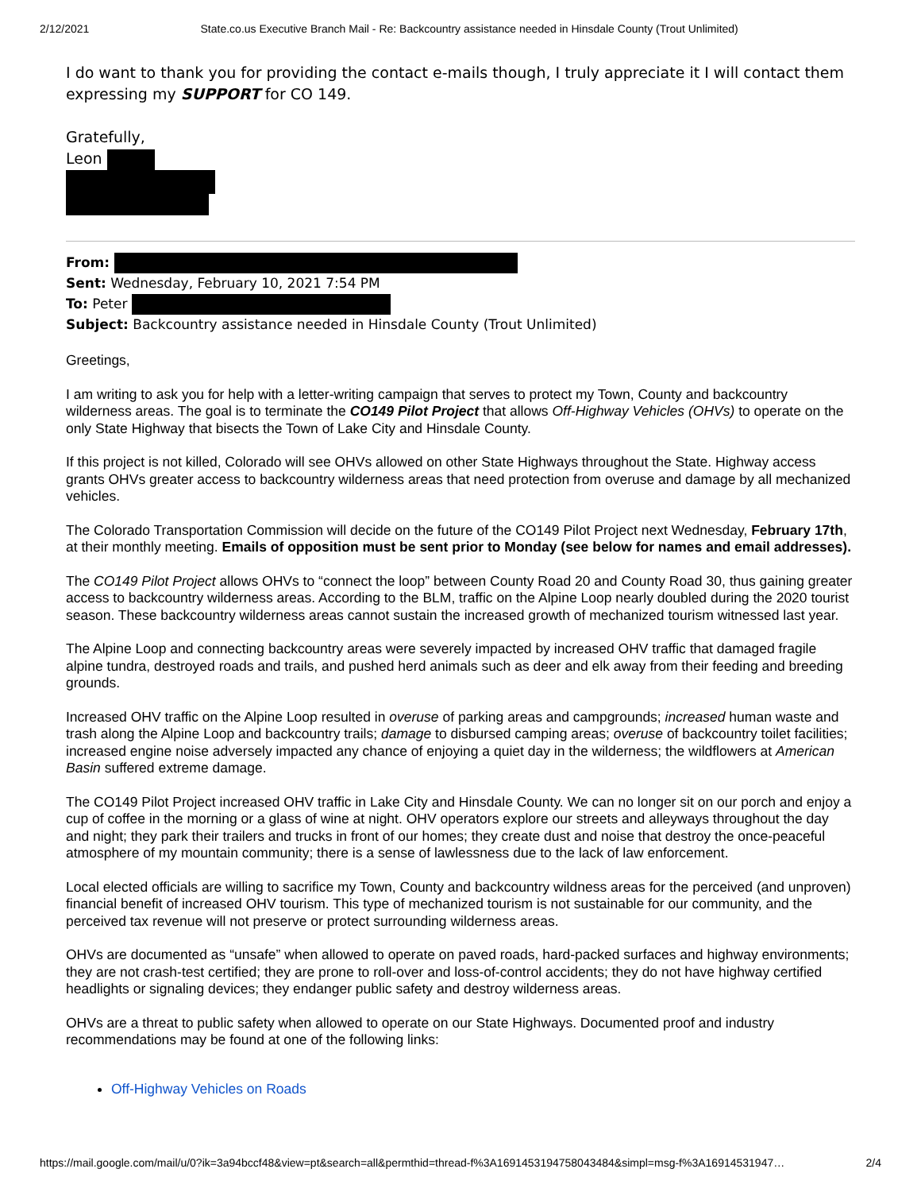2/12/2021 State.co.us Executive Branch Mail - Re: Backcountry assistance needed in Hinsdale County (Trout Unlimited)
I do want to thank you for providing the contact e-mails though, I truly appreciate it I will contact them expressing my SUPPORT for CO 149.
Gratefully,
Leon
From:
Sent: Wednesday, February 10, 2021 7:54 PM
To: Peter
Subject: Backcountry assistance needed in Hinsdale County (Trout Unlimited)
Greetings,
I am writing to ask you for help with a letter-writing campaign that serves to protect my Town, County and backcountry wilderness areas. The goal is to terminate the CO149 Pilot Project that allows Off-Highway Vehicles (OHVs) to operate on the only State Highway that bisects the Town of Lake City and Hinsdale County.
If this project is not killed, Colorado will see OHVs allowed on other State Highways throughout the State. Highway access grants OHVs greater access to backcountry wilderness areas that need protection from overuse and damage by all mechanized vehicles.
The Colorado Transportation Commission will decide on the future of the CO149 Pilot Project next Wednesday, February 17th, at their monthly meeting. Emails of opposition must be sent prior to Monday (see below for names and email addresses).
The CO149 Pilot Project allows OHVs to “connect the loop” between County Road 20 and County Road 30, thus gaining greater access to backcountry wilderness areas. According to the BLM, traffic on the Alpine Loop nearly doubled during the 2020 tourist season. These backcountry wilderness areas cannot sustain the increased growth of mechanized tourism witnessed last year.
The Alpine Loop and connecting backcountry areas were severely impacted by increased OHV traffic that damaged fragile alpine tundra, destroyed roads and trails, and pushed herd animals such as deer and elk away from their feeding and breeding grounds.
Increased OHV traffic on the Alpine Loop resulted in overuse of parking areas and campgrounds; increased human waste and trash along the Alpine Loop and backcountry trails; damage to disbursed camping areas; overuse of backcountry toilet facilities; increased engine noise adversely impacted any chance of enjoying a quiet day in the wilderness; the wildflowers at American Basin suffered extreme damage.
The CO149 Pilot Project increased OHV traffic in Lake City and Hinsdale County. We can no longer sit on our porch and enjoy a cup of coffee in the morning or a glass of wine at night. OHV operators explore our streets and alleyways throughout the day and night; they park their trailers and trucks in front of our homes; they create dust and noise that destroy the once-peaceful atmosphere of my mountain community; there is a sense of lawlessness due to the lack of law enforcement.
Local elected officials are willing to sacrifice my Town, County and backcountry wildness areas for the perceived (and unproven) financial benefit of increased OHV tourism. This type of mechanized tourism is not sustainable for our community, and the perceived tax revenue will not preserve or protect surrounding wilderness areas.
OHVs are documented as “unsafe” when allowed to operate on paved roads, hard-packed surfaces and highway environments; they are not crash-test certified; they are prone to roll-over and loss-of-control accidents; they do not have highway certified headlights or signaling devices; they endanger public safety and destroy wilderness areas.
OHVs are a threat to public safety when allowed to operate on our State Highways. Documented proof and industry recommendations may be found at one of the following links:
Off-Highway Vehicles on Roads
https://mail.google.com/mail/u/0?ik=3a94bccf48&view=pt&search=all&permthid=thread-f%3A1691453194758043484&simpl=msg-f%3A16914531947… 2/4